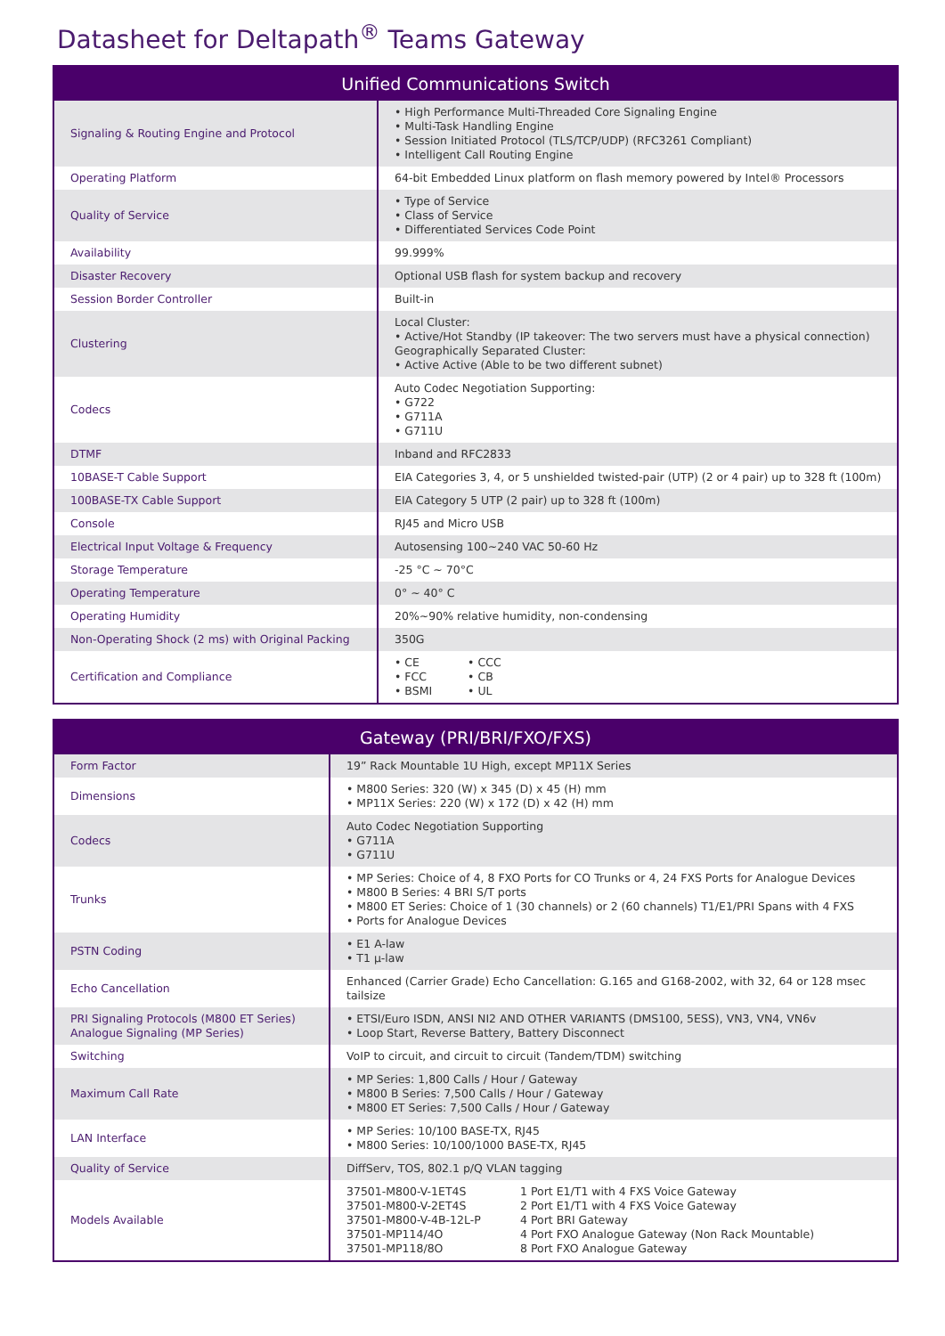Datasheet for Deltapath<sup>®</sup> Teams Gateway
| Unified Communications Switch | |
| --- | --- |
| Signaling & Routing Engine and Protocol | • High Performance Multi-Threaded Core Signaling Engine • Multi-Task Handling Engine • Session Initiated Protocol (TLS/TCP/UDP) (RFC3261 Compliant) • Intelligent Call Routing Engine |
| Operating Platform | 64-bit Embedded Linux platform on flash memory powered by Intel® Processors |
| Quality of Service | • Type of Service • Class of Service • Differentiated Services Code Point |
| Availability | 99.999% |
| Disaster Recovery | Optional USB flash for system backup and recovery |
| Session Border Controller | Built-in |
| Clustering | Local Cluster: • Active/Hot Standby (IP takeover: The two servers must have a physical connection) Geographically Separated Cluster: • Active Active (Able to be two different subnet) |
| Codecs | Auto Codec Negotiation Supporting: • G722 • G711A • G711U |
| DTMF | Inband and RFC2833 |
| 10BASE-T Cable Support | EIA Categories 3, 4, or 5 unshielded twisted-pair (UTP) (2 or 4 pair) up to 328 ft (100m) |
| 100BASE-TX Cable Support | EIA Category 5 UTP (2 pair) up to 328 ft (100m) |
| Console | RJ45 and Micro USB |
| Electrical Input Voltage & Frequency | Autosensing 100~240 VAC 50-60 Hz |
| Storage Temperature | -25 °C ~ 70°C |
| Operating Temperature | 0° ~ 40° C |
| Operating Humidity | 20%~90% relative humidity, non-condensing |
| Non-Operating Shock (2 ms) with Original Packing | 350G |
| Certification and Compliance | / • CE • FCC • BSMI / • CCC • CB • UL / |
| Gateway (PRI/BRI/FXO/FXS) | |
| --- | --- |
| Form Factor | 19” Rack Mountable 1U High, except MP11X Series |
| Dimensions | • M800 Series: 320 (W) x 345 (D) x 45 (H) mm • MP11X Series: 220 (W) x 172 (D) x 42 (H) mm |
| Codecs | Auto Codec Negotiation Supporting • G711A • G711U |
| Trunks | • MP Series: Choice of 4, 8 FXO Ports for CO Trunks or 4, 24 FXS Ports for Analogue Devices • M800 B Series: 4 BRI S/T ports • M800 ET Series: Choice of 1 (30 channels) or 2 (60 channels) T1/E1/PRI Spans with 4 FXS • Ports for Analogue Devices |
| PSTN Coding | • E1 A-law • T1 µ-law |
| Echo Cancellation | Enhanced (Carrier Grade) Echo Cancellation: G.165 and G168-2002, with 32, 64 or 128 msec tailsize |
| PRI Signaling Protocols (M800 ET Series) Analogue Signaling (MP Series) | • ETSI/Euro ISDN, ANSI NI2 AND OTHER VARIANTS (DMS100, 5ESS), VN3, VN4, VN6v • Loop Start, Reverse Battery, Battery Disconnect |
| Switching | VoIP to circuit, and circuit to circuit (Tandem/TDM) switching |
| Maximum Call Rate | • MP Series: 1,800 Calls / Hour / Gateway • M800 B Series: 7,500 Calls / Hour / Gateway • M800 ET Series: 7,500 Calls / Hour / Gateway |
| LAN Interface | • MP Series: 10/100 BASE-TX, RJ45 • M800 Series: 10/100/1000 BASE-TX, RJ45 |
| Quality of Service | DiffServ, TOS, 802.1 p/Q VLAN tagging |
| Models Available | / 37501-M800-V-1ET4S / 1 Port E1/T1 with 4 FXS Voice Gateway / / 37501-M800-V-2ET4S / 2 Port E1/T1 with 4 FXS Voice Gateway / / 37501-M800-V-4B-12L-P / 4 Port BRI Gateway / / 37501-MP114/4O / 4 Port FXO Analogue Gateway (Non Rack Mountable) / / 37501-MP118/8O / 8 Port FXO Analogue Gateway / |